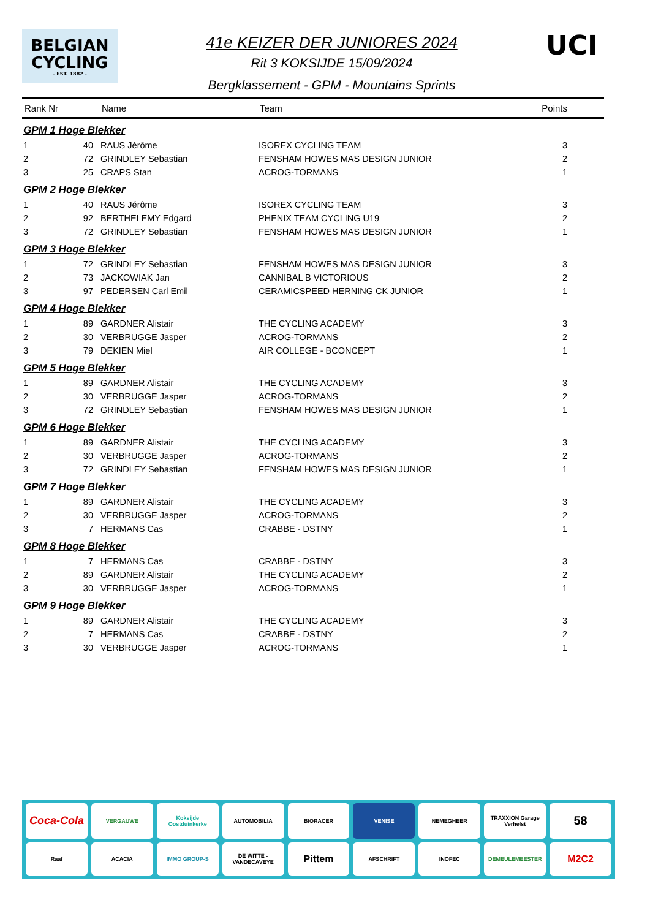BELGIAN
CYCLING
- EST. 1882 -
41e KEIZER DER JUNIORES 2024
Rit 3 KOKSIJDE 15/09/2024
Bergklassement - GPM - Mountains Sprints
UCI
| Rank Nr | | Name | Team | Points |
| --- | --- | --- | --- | --- |
| GPM 1 Hoge Blekker | | | | |
| 1 | 40 | RAUS Jérôme | ISOREX CYCLING TEAM | 3 |
| 2 | 72 | GRINDLEY Sebastian | FENSHAM HOWES MAS DESIGN JUNIOR | 2 |
| 3 | 25 | CRAPS Stan | ACROG-TORMANS | 1 |
| GPM 2 Hoge Blekker | | | | |
| 1 | 40 | RAUS Jérôme | ISOREX CYCLING TEAM | 3 |
| 2 | 92 | BERTHELEMY Edgard | PHENIX TEAM CYCLING U19 | 2 |
| 3 | 72 | GRINDLEY Sebastian | FENSHAM HOWES MAS DESIGN JUNIOR | 1 |
| GPM 3 Hoge Blekker | | | | |
| 1 | 72 | GRINDLEY Sebastian | FENSHAM HOWES MAS DESIGN JUNIOR | 3 |
| 2 | 73 | JACKOWIAK Jan | CANNIBAL B VICTORIOUS | 2 |
| 3 | 97 | PEDERSEN Carl Emil | CERAMICSPEED HERNING CK JUNIOR | 1 |
| GPM 4 Hoge Blekker | | | | |
| 1 | 89 | GARDNER Alistair | THE CYCLING ACADEMY | 3 |
| 2 | 30 | VERBRUGGE Jasper | ACROG-TORMANS | 2 |
| 3 | 79 | DEKIEN Miel | AIR COLLEGE - BCONCEPT | 1 |
| GPM 5 Hoge Blekker | | | | |
| 1 | 89 | GARDNER Alistair | THE CYCLING ACADEMY | 3 |
| 2 | 30 | VERBRUGGE Jasper | ACROG-TORMANS | 2 |
| 3 | 72 | GRINDLEY Sebastian | FENSHAM HOWES MAS DESIGN JUNIOR | 1 |
| GPM 6 Hoge Blekker | | | | |
| 1 | 89 | GARDNER Alistair | THE CYCLING ACADEMY | 3 |
| 2 | 30 | VERBRUGGE Jasper | ACROG-TORMANS | 2 |
| 3 | 72 | GRINDLEY Sebastian | FENSHAM HOWES MAS DESIGN JUNIOR | 1 |
| GPM 7 Hoge Blekker | | | | |
| 1 | 89 | GARDNER Alistair | THE CYCLING ACADEMY | 3 |
| 2 | 30 | VERBRUGGE Jasper | ACROG-TORMANS | 2 |
| 3 | 7 | HERMANS Cas | CRABBE - DSTNY | 1 |
| GPM 8 Hoge Blekker | | | | |
| 1 | 7 | HERMANS Cas | CRABBE - DSTNY | 3 |
| 2 | 89 | GARDNER Alistair | THE CYCLING ACADEMY | 2 |
| 3 | 30 | VERBRUGGE Jasper | ACROG-TORMANS | 1 |
| GPM 9 Hoge Blekker | | | | |
| 1 | 89 | GARDNER Alistair | THE CYCLING ACADEMY | 3 |
| 2 | 7 | HERMANS Cas | CRABBE - DSTNY | 2 |
| 3 | 30 | VERBRUGGE Jasper | ACROG-TORMANS | 1 |
Coca-Cola
VERGAUWE
Koksijde Oostduinkerke
AUTOMOBILIA
BIORACER
VENISE
NEMEGHEER
TRAXXION Garage Verhelst
58
Raaf
ACACIA
IMMO GROUP-S
DE WITTE - VANDECAVEYE
Pittem
AFSCHRIFT
INOFEC
DEMEULEMEESTER
M2C2